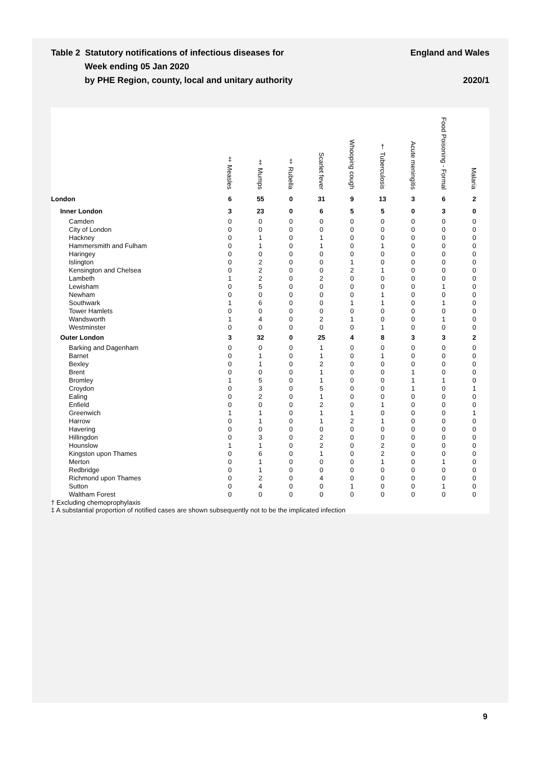Table 2 Statutory notifications of infectious diseases for
Week ending 05 Jan 2020
by PHE Region, county, local and unitary authority
England and Wales
2020/1
| | ‡ Measles | ‡ Mumps | ‡ Rubella | Scarlet fever | Whooping cough | † Tuberculosis | Acute meningitis | Food Poisoning - Formal | Malaria |
| --- | --- | --- | --- | --- | --- | --- | --- | --- | --- |
| London | 6 | 55 | 0 | 31 | 9 | 13 | 3 | 6 | 2 |
| Inner London | 3 | 23 | 0 | 6 | 5 | 5 | 0 | 3 | 0 |
| Camden | 0 | 0 | 0 | 0 | 0 | 0 | 0 | 0 | 0 |
| City of London | 0 | 0 | 0 | 0 | 0 | 0 | 0 | 0 | 0 |
| Hackney | 0 | 1 | 0 | 1 | 0 | 0 | 0 | 0 | 0 |
| Hammersmith and Fulham | 0 | 1 | 0 | 1 | 0 | 1 | 0 | 0 | 0 |
| Haringey | 0 | 0 | 0 | 0 | 0 | 0 | 0 | 0 | 0 |
| Islington | 0 | 2 | 0 | 0 | 1 | 0 | 0 | 0 | 0 |
| Kensington and Chelsea | 0 | 2 | 0 | 0 | 2 | 1 | 0 | 0 | 0 |
| Lambeth | 1 | 2 | 0 | 2 | 0 | 0 | 0 | 0 | 0 |
| Lewisham | 0 | 5 | 0 | 0 | 0 | 0 | 0 | 1 | 0 |
| Newham | 0 | 0 | 0 | 0 | 0 | 1 | 0 | 0 | 0 |
| Southwark | 1 | 6 | 0 | 0 | 1 | 1 | 0 | 1 | 0 |
| Tower Hamlets | 0 | 0 | 0 | 0 | 0 | 0 | 0 | 0 | 0 |
| Wandsworth | 1 | 4 | 0 | 2 | 1 | 0 | 0 | 1 | 0 |
| Westminster | 0 | 0 | 0 | 0 | 0 | 1 | 0 | 0 | 0 |
| Outer London | 3 | 32 | 0 | 25 | 4 | 8 | 3 | 3 | 2 |
| Barking and Dagenham | 0 | 0 | 0 | 1 | 0 | 0 | 0 | 0 | 0 |
| Barnet | 0 | 1 | 0 | 1 | 0 | 1 | 0 | 0 | 0 |
| Bexley | 0 | 1 | 0 | 2 | 0 | 0 | 0 | 0 | 0 |
| Brent | 0 | 0 | 0 | 1 | 0 | 0 | 1 | 0 | 0 |
| Bromley | 1 | 5 | 0 | 1 | 0 | 0 | 1 | 1 | 0 |
| Croydon | 0 | 3 | 0 | 5 | 0 | 0 | 1 | 0 | 1 |
| Ealing | 0 | 2 | 0 | 1 | 0 | 0 | 0 | 0 | 0 |
| Enfield | 0 | 0 | 0 | 2 | 0 | 1 | 0 | 0 | 0 |
| Greenwich | 1 | 1 | 0 | 1 | 1 | 0 | 0 | 0 | 1 |
| Harrow | 0 | 1 | 0 | 1 | 2 | 1 | 0 | 0 | 0 |
| Havering | 0 | 0 | 0 | 0 | 0 | 0 | 0 | 0 | 0 |
| Hillingdon | 0 | 3 | 0 | 2 | 0 | 0 | 0 | 0 | 0 |
| Hounslow | 1 | 1 | 0 | 2 | 0 | 2 | 0 | 0 | 0 |
| Kingston upon Thames | 0 | 6 | 0 | 1 | 0 | 2 | 0 | 0 | 0 |
| Merton | 0 | 1 | 0 | 0 | 0 | 1 | 0 | 1 | 0 |
| Redbridge | 0 | 1 | 0 | 0 | 0 | 0 | 0 | 0 | 0 |
| Richmond upon Thames | 0 | 2 | 0 | 4 | 0 | 0 | 0 | 0 | 0 |
| Sutton | 0 | 4 | 0 | 0 | 1 | 0 | 0 | 1 | 0 |
| Waltham Forest | 0 | 0 | 0 | 0 | 0 | 0 | 0 | 0 | 0 |
† Excluding chemoprophylaxis
‡ A substantial proportion of notified cases are shown subsequently not to be the implicated infection
9